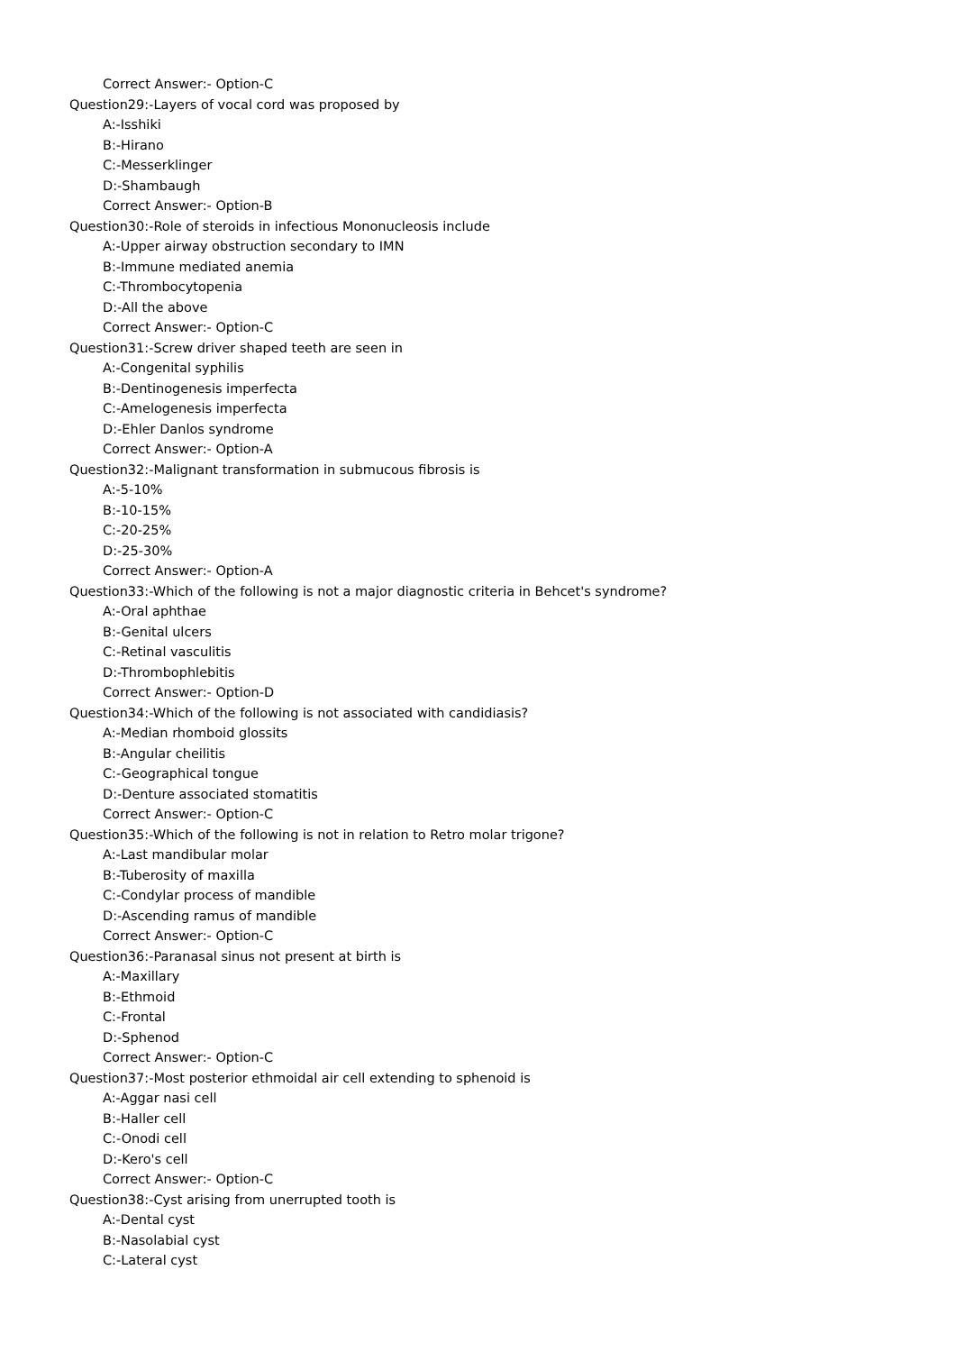Correct Answer:- Option-C
Question29:-Layers of vocal cord was proposed by
A:-Isshiki
B:-Hirano
C:-Messerklinger
D:-Shambaugh
Correct Answer:- Option-B
Question30:-Role of steroids in infectious Mononucleosis include
A:-Upper airway obstruction secondary to IMN
B:-Immune mediated anemia
C:-Thrombocytopenia
D:-All the above
Correct Answer:- Option-C
Question31:-Screw driver shaped teeth are seen in
A:-Congenital syphilis
B:-Dentinogenesis imperfecta
C:-Amelogenesis imperfecta
D:-Ehler Danlos syndrome
Correct Answer:- Option-A
Question32:-Malignant transformation in submucous fibrosis is
A:-5-10%
B:-10-15%
C:-20-25%
D:-25-30%
Correct Answer:- Option-A
Question33:-Which of the following is not a major diagnostic criteria in Behcet's syndrome?
A:-Oral aphthae
B:-Genital ulcers
C:-Retinal vasculitis
D:-Thrombophlebitis
Correct Answer:- Option-D
Question34:-Which of the following is not associated with candidiasis?
A:-Median rhomboid glossits
B:-Angular cheilitis
C:-Geographical tongue
D:-Denture associated stomatitis
Correct Answer:- Option-C
Question35:-Which of the following is not in relation to Retro molar trigone?
A:-Last mandibular molar
B:-Tuberosity of maxilla
C:-Condylar process of mandible
D:-Ascending ramus of mandible
Correct Answer:- Option-C
Question36:-Paranasal sinus not present at birth is
A:-Maxillary
B:-Ethmoid
C:-Frontal
D:-Sphenod
Correct Answer:- Option-C
Question37:-Most posterior ethmoidal air cell extending to sphenoid is
A:-Aggar nasi cell
B:-Haller cell
C:-Onodi cell
D:-Kero's cell
Correct Answer:- Option-C
Question38:-Cyst arising from unerrupted tooth is
A:-Dental cyst
B:-Nasolabial cyst
C:-Lateral cyst